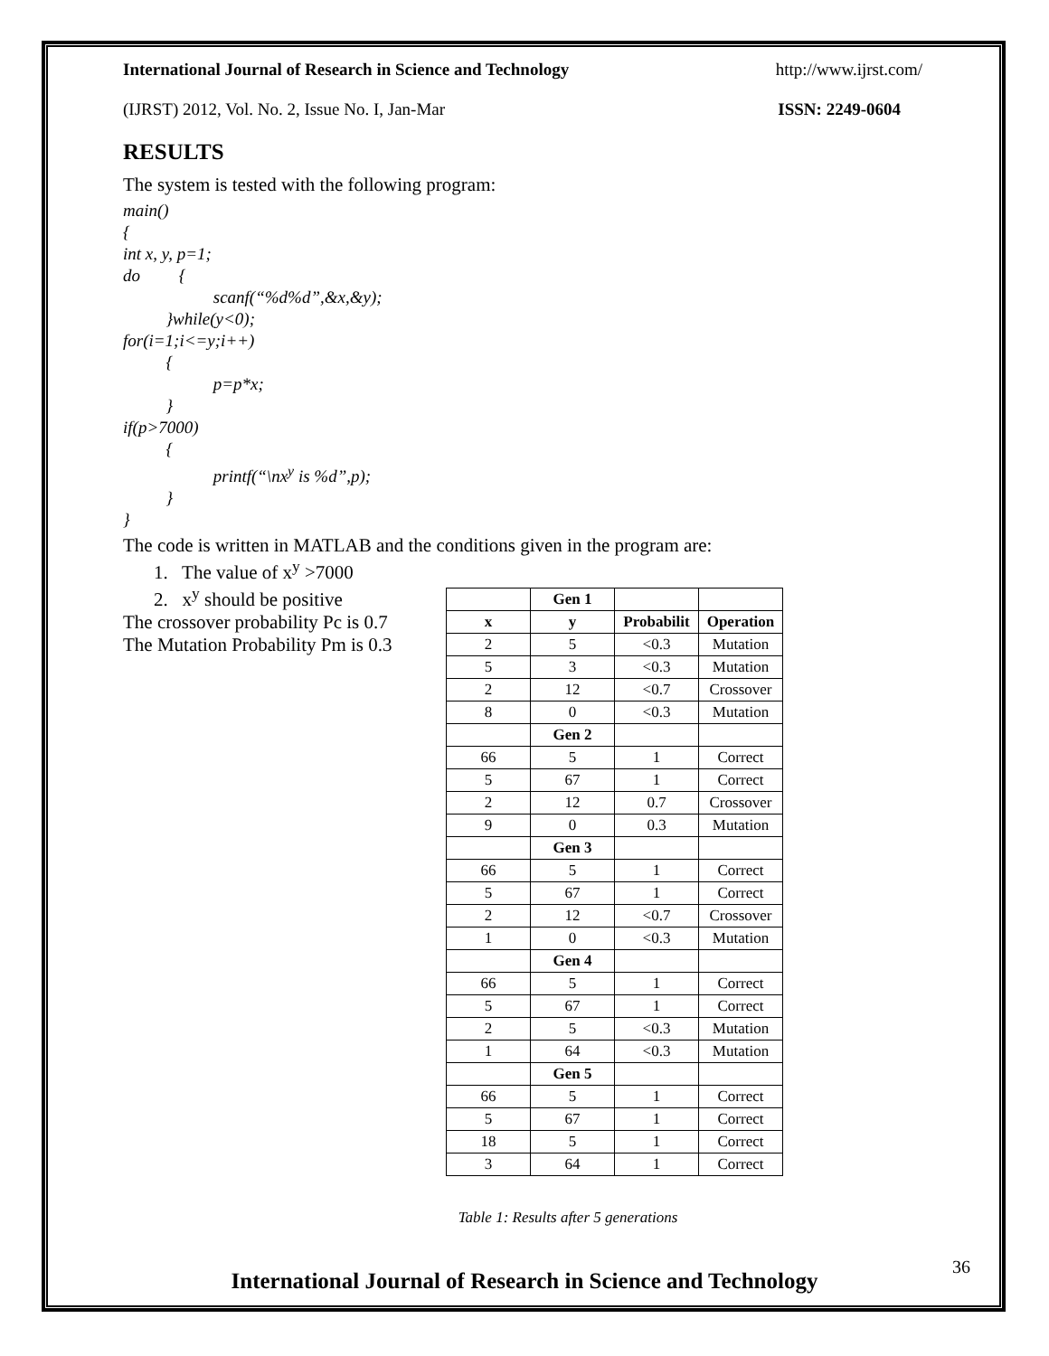International Journal of Research in Science and Technology http://www.ijrst.com/
(IJRST) 2012, Vol. No. 2, Issue No. I, Jan-Mar ISSN: 2249-0604
RESULTS
The system is tested with the following program:
main() { int x, y, p=1; do { scanf(“%d%d”,&x,&y); }while(y<0); for(i=1;i<=y;i++) { p=p*x; } if(p>7000) { printf(“\nx<sup>y</sup> is %d”,p); } }
The code is written in MATLAB and the conditions given in the program are:
1. The value of x<sup>y</sup> >7000
2. x<sup>y</sup> should be positive
The crossover probability Pc is 0.7
The Mutation Probability Pm is 0.3
| | Gen 1 | | |
| x | y | Probabilit | Operation |
| 2 | 5 | <0.3 | Mutation |
| 5 | 3 | <0.3 | Mutation |
| 2 | 12 | <0.7 | Crossover |
| 8 | 0 | <0.3 | Mutation |
| | Gen 2 | | |
| 66 | 5 | 1 | Correct |
| 5 | 67 | 1 | Correct |
| 2 | 12 | 0.7 | Crossover |
| 9 | 0 | 0.3 | Mutation |
| | Gen 3 | | |
| 66 | 5 | 1 | Correct |
| 5 | 67 | 1 | Correct |
| 2 | 12 | <0.7 | Crossover |
| 1 | 0 | <0.3 | Mutation |
| | Gen 4 | | |
| 66 | 5 | 1 | Correct |
| 5 | 67 | 1 | Correct |
| 2 | 5 | <0.3 | Mutation |
| 1 | 64 | <0.3 | Mutation |
| | Gen 5 | | |
| 66 | 5 | 1 | Correct |
| 5 | 67 | 1 | Correct |
| 18 | 5 | 1 | Correct |
| 3 | 64 | 1 | Correct |
Table 1: Results after 5 generations
36
International Journal of Research in Science and Technology